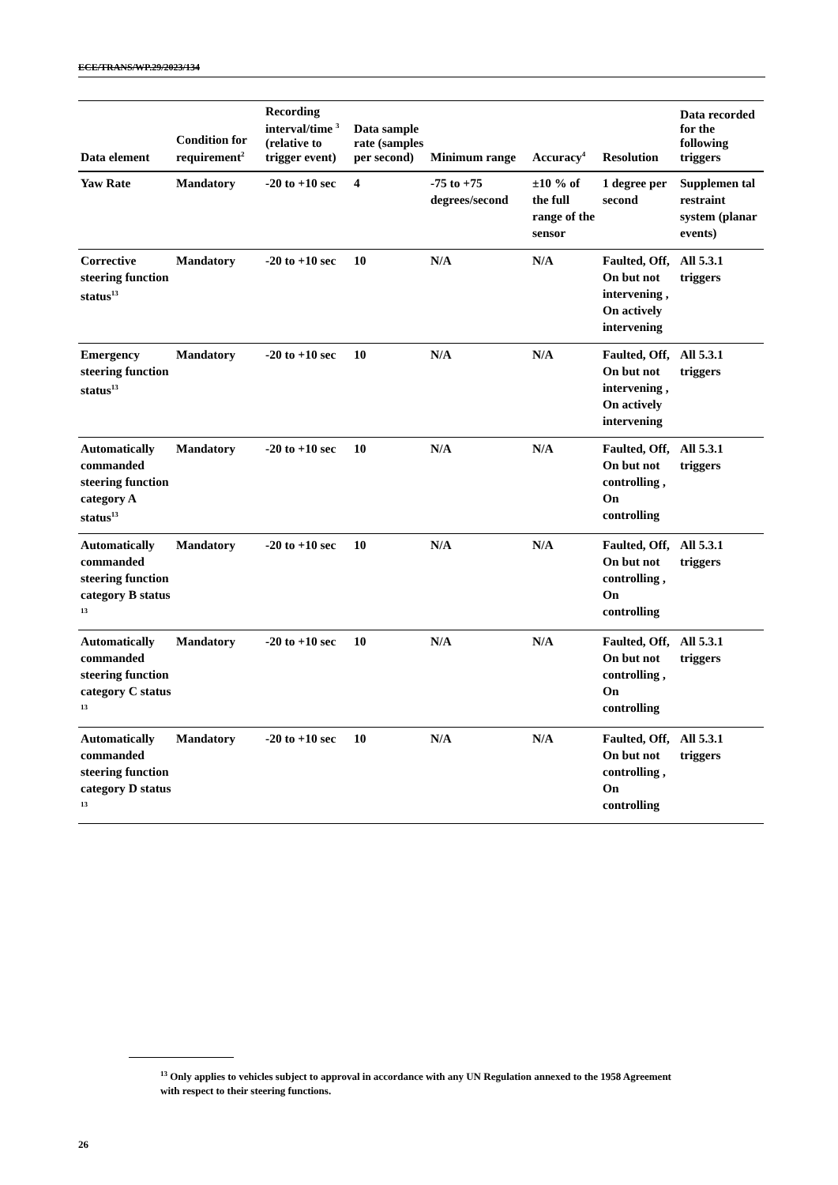ECE/TRANS/WP.29/2023/134
| Data element | Condition for requirement<sup>2</sup> | Recording interval/time <sup>3</sup> (relative to trigger event) | Data sample rate (samples per second) | Minimum range | Accuracy<sup>4</sup> | Resolution | Data recorded for the following triggers |
| --- | --- | --- | --- | --- | --- | --- | --- |
| Yaw Rate | Mandatory | -20 to +10 sec | 4 | -75 to +75 degrees/second | ±10 % of the full range of the sensor | 1 degree per second | Supplemen tal restraint system (planar events) |
| Corrective steering function status<sup>13</sup> | Mandatory | -20 to +10 sec | 10 | N/A | N/A | Faulted, Off, On but not intervening , On actively intervening | All 5.3.1 triggers |
| Emergency steering function status<sup>13</sup> | Mandatory | -20 to +10 sec | 10 | N/A | N/A | Faulted, Off, On but not intervening , On actively intervening | All 5.3.1 triggers |
| Automatically commanded steering function category A status<sup>13</sup> | Mandatory | -20 to +10 sec | 10 | N/A | N/A | Faulted, Off, On but not controlling , On controlling | All 5.3.1 triggers |
| Automatically commanded steering function category B status <sup>13</sup> | Mandatory | -20 to +10 sec | 10 | N/A | N/A | Faulted, Off, On but not controlling , On controlling | All 5.3.1 triggers |
| Automatically commanded steering function category C status <sup>13</sup> | Mandatory | -20 to +10 sec | 10 | N/A | N/A | Faulted, Off, On but not controlling , On controlling | All 5.3.1 triggers |
| Automatically commanded steering function category D status <sup>13</sup> | Mandatory | -20 to +10 sec | 10 | N/A | N/A | Faulted, Off, On but not controlling , On controlling | All 5.3.1 triggers |
<sup>13</sup> Only applies to vehicles subject to approval in accordance with any UN Regulation annexed to the 1958 Agreement with respect to their steering functions.
26